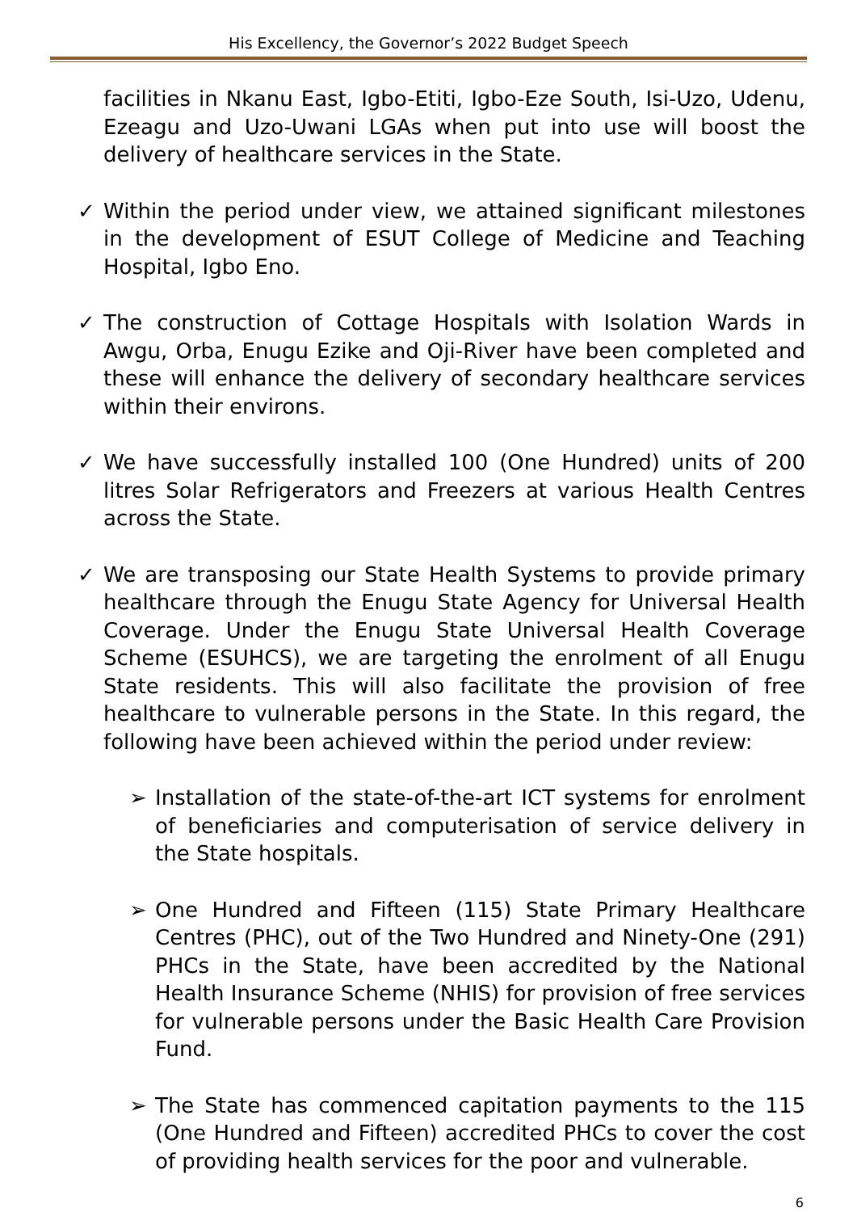His Excellency, the Governor’s 2022 Budget Speech
facilities in Nkanu East, Igbo-Etiti, Igbo-Eze South, Isi-Uzo, Udenu, Ezeagu and Uzo-Uwani LGAs when put into use will boost the delivery of healthcare services in the State.
✓ Within the period under view, we attained significant milestones in the development of ESUT College of Medicine and Teaching Hospital, Igbo Eno.
✓ The construction of Cottage Hospitals with Isolation Wards in Awgu, Orba, Enugu Ezike and Oji-River have been completed and these will enhance the delivery of secondary healthcare services within their environs.
✓ We have successfully installed 100 (One Hundred) units of 200 litres Solar Refrigerators and Freezers at various Health Centres across the State.
✓ We are transposing our State Health Systems to provide primary healthcare through the Enugu State Agency for Universal Health Coverage. Under the Enugu State Universal Health Coverage Scheme (ESUHCS), we are targeting the enrolment of all Enugu State residents. This will also facilitate the provision of free healthcare to vulnerable persons in the State. In this regard, the following have been achieved within the period under review:
➢ Installation of the state-of-the-art ICT systems for enrolment of beneficiaries and computerisation of service delivery in the State hospitals.
➢ One Hundred and Fifteen (115) State Primary Healthcare Centres (PHC), out of the Two Hundred and Ninety-One (291) PHCs in the State, have been accredited by the National Health Insurance Scheme (NHIS) for provision of free services for vulnerable persons under the Basic Health Care Provision Fund.
➢ The State has commenced capitation payments to the 115 (One Hundred and Fifteen) accredited PHCs to cover the cost of providing health services for the poor and vulnerable.
6